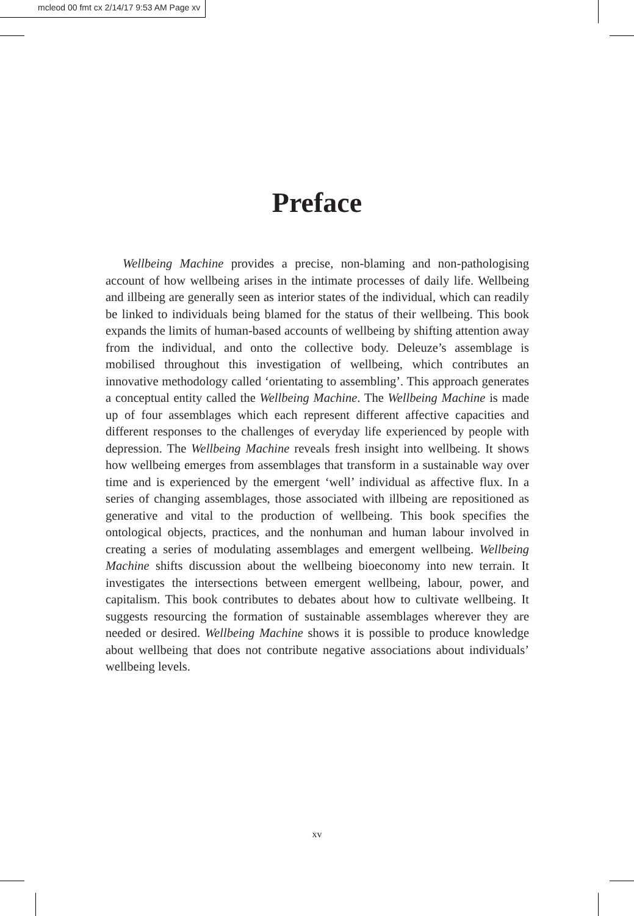mcleod 00 fmt cx 2/14/17 9:53 AM Page xv
Preface
Wellbeing Machine provides a precise, non-blaming and non-pathologising account of how wellbeing arises in the intimate processes of daily life. Well­being and illbeing are generally seen as interior states of the individual, which can readily be linked to individuals being blamed for the status of their well­being. This book expands the limits of human-based accounts of wellbeing by shifting attention away from the individual, and onto the collective body. Deleuze’s assemblage is mobilised throughout this investigation of wellbeing, which contributes an innovative methodology called ‘orientating to assem­bling’. This approach generates a conceptual entity called the Wellbeing Ma­chine. The Wellbeing Machine is made up of four assemblages which each represent different affective capacities and different responses to the challenges of everyday life experienced by people with depression. The Wellbeing Machine reveals fresh insight into wellbeing. It shows how wellbeing emerges from as­semblages that transform in a sustainable way over time and is experienced by the emergent ‘well’ individual as affective flux. In a series of changing assem­blages, those associated with illbeing are repositioned as generative and vital to the production of wellbeing. This book specifies the ontological objects, practices, and the nonhuman and human labour involved in creating a series of modulating assemblages and emergent wellbeing. Wellbeing Machine shifts discussion about the wellbeing bioeconomy into new terrain. It investigates the intersections between emergent wellbeing, labour, power, and capitalism. This book contributes to debates about how to cultivate wellbeing. It suggests resourcing the formation of sustainable assemblages wherever they are needed or desired. Wellbeing Machine shows it is possible to produce knowledge about wellbeing that does not contribute negative associations about individuals’ wellbeing levels.
xv